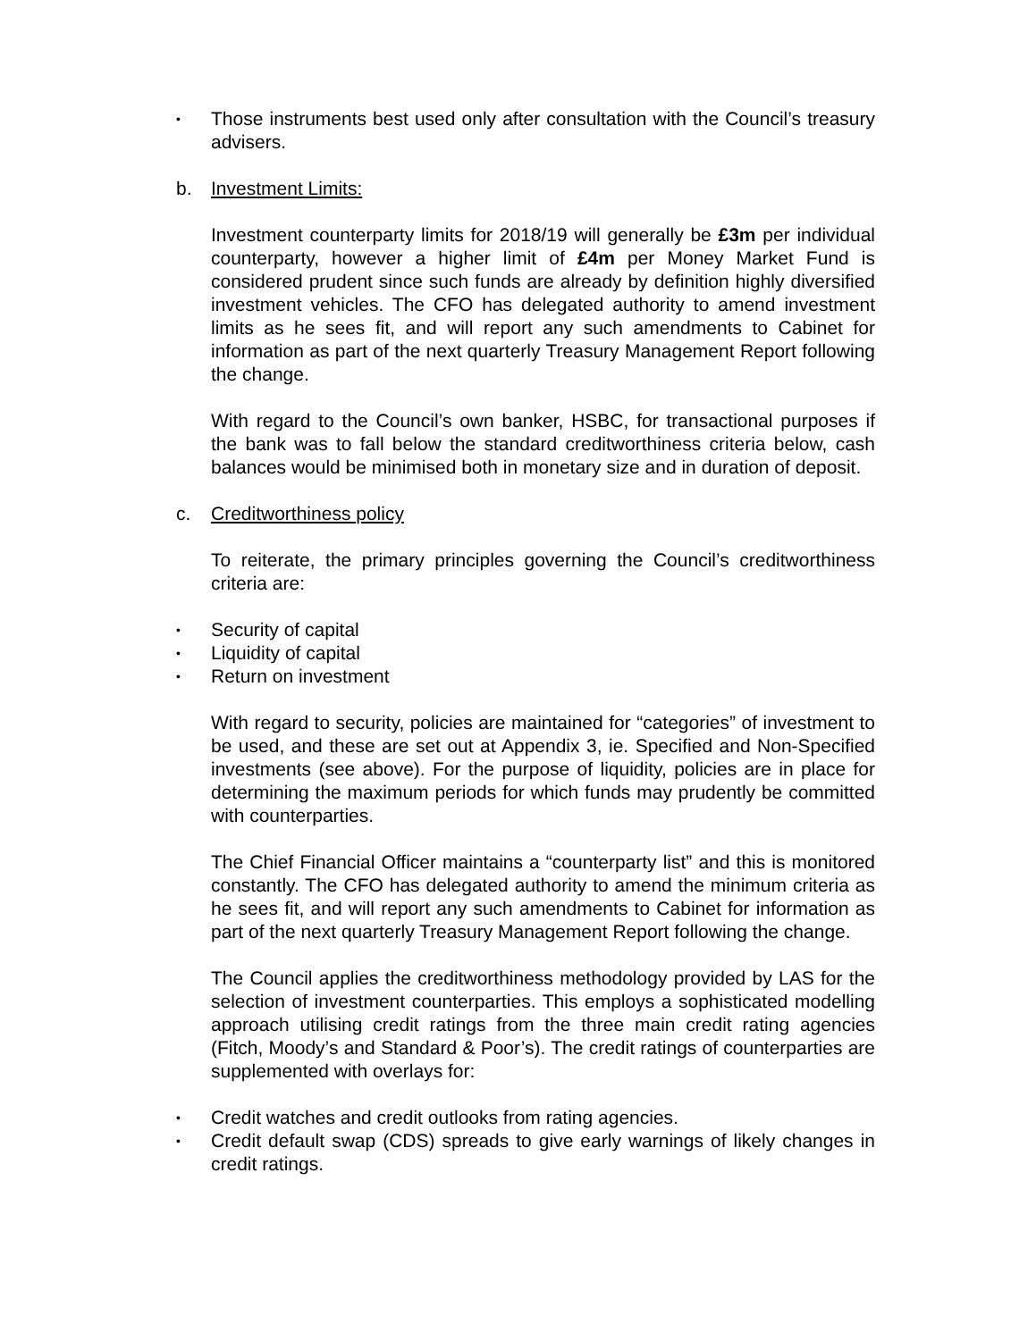• Those instruments best used only after consultation with the Council’s treasury advisers.
b. Investment Limits:
Investment counterparty limits for 2018/19 will generally be £3m per individual counterparty, however a higher limit of £4m per Money Market Fund is considered prudent since such funds are already by definition highly diversified investment vehicles. The CFO has delegated authority to amend investment limits as he sees fit, and will report any such amendments to Cabinet for information as part of the next quarterly Treasury Management Report following the change.
With regard to the Council’s own banker, HSBC, for transactional purposes if the bank was to fall below the standard creditworthiness criteria below, cash balances would be minimised both in monetary size and in duration of deposit.
c. Creditworthiness policy
To reiterate, the primary principles governing the Council’s creditworthiness criteria are:
• Security of capital
• Liquidity of capital
• Return on investment
With regard to security, policies are maintained for “categories” of investment to be used, and these are set out at Appendix 3, ie. Specified and Non-Specified investments (see above). For the purpose of liquidity, policies are in place for determining the maximum periods for which funds may prudently be committed with counterparties.
The Chief Financial Officer maintains a “counterparty list” and this is monitored constantly. The CFO has delegated authority to amend the minimum criteria as he sees fit, and will report any such amendments to Cabinet for information as part of the next quarterly Treasury Management Report following the change.
The Council applies the creditworthiness methodology provided by LAS for the selection of investment counterparties. This employs a sophisticated modelling approach utilising credit ratings from the three main credit rating agencies (Fitch, Moody’s and Standard & Poor’s). The credit ratings of counterparties are supplemented with overlays for:
• Credit watches and credit outlooks from rating agencies.
• Credit default swap (CDS) spreads to give early warnings of likely changes in credit ratings.